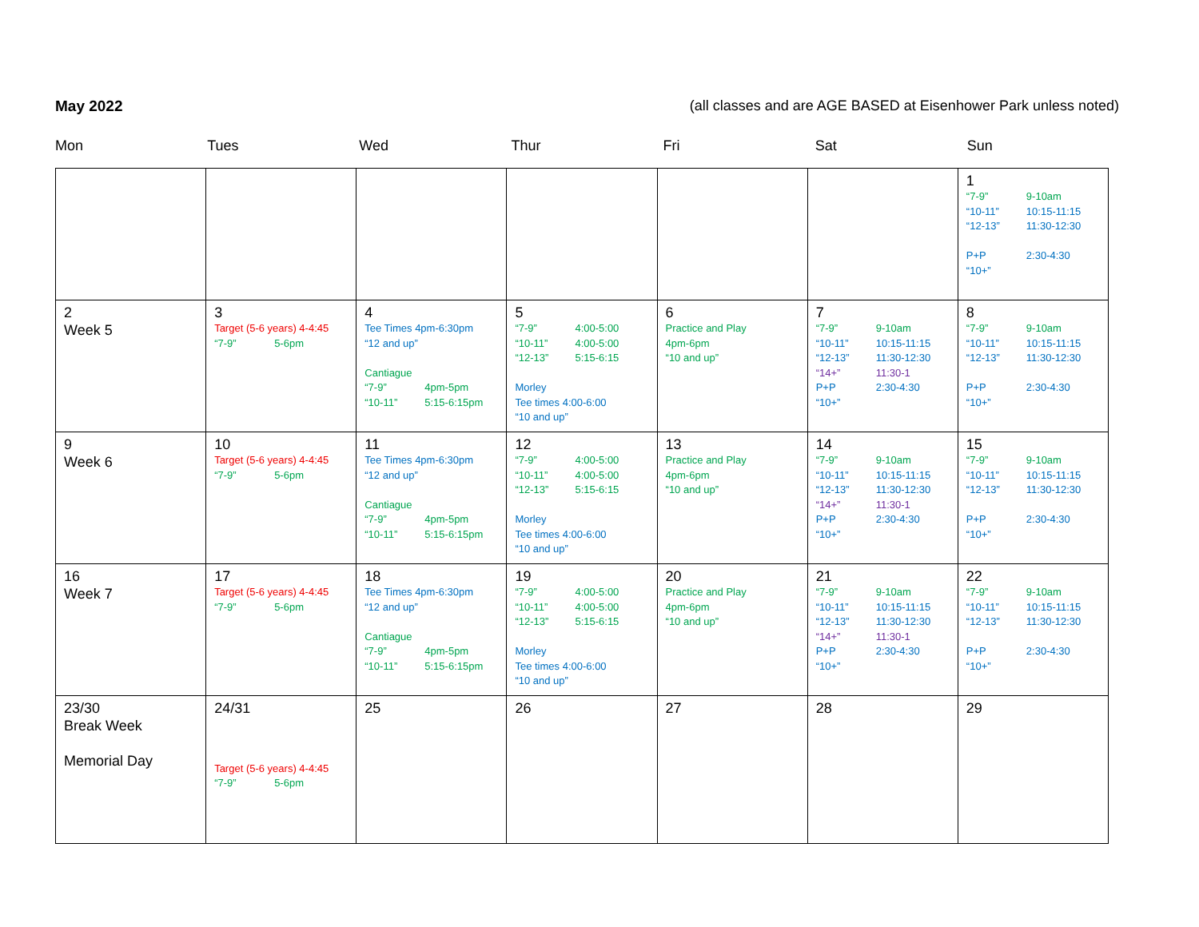May 2022 (all classes and are AGE BASED at Eisenhower Park unless noted)
Mon Tues Wed Thur Fri Sat Sun
| | | | | | | 1 “7-9” 9-10am “10-11” 10:15-11:15 “12-13” 11:30-12:30 P+P 2:30-4:30 “10+” |
| 2 Week 5 | 3 Target (5-6 years) 4-4:45 “7-9” 5-6pm | 4 Tee Times 4pm-6:30pm “12 and up” Cantiague “7-9” 4pm-5pm “10-11” 5:15-6:15pm | 5 “7-9” 4:00-5:00 “10-11” 4:00-5:00 “12-13” 5:15-6:15 Morley Tee times 4:00-6:00 “10 and up” | 6 Practice and Play 4pm-6pm “10 and up” | 7 “7-9” 9-10am “10-11” 10:15-11:15 “12-13” 11:30-12:30 “14+” 11:30-1 P+P 2:30-4:30 “10+” | 8 “7-9” 9-10am “10-11” 10:15-11:15 “12-13” 11:30-12:30 P+P 2:30-4:30 “10+” |
| 9 Week 6 | 10 Target (5-6 years) 4-4:45 “7-9” 5-6pm | 11 Tee Times 4pm-6:30pm “12 and up” Cantiague “7-9” 4pm-5pm “10-11” 5:15-6:15pm | 12 “7-9” 4:00-5:00 “10-11” 4:00-5:00 “12-13” 5:15-6:15 Morley Tee times 4:00-6:00 “10 and up” | 13 Practice and Play 4pm-6pm “10 and up” | 14 “7-9” 9-10am “10-11” 10:15-11:15 “12-13” 11:30-12:30 “14+” 11:30-1 P+P 2:30-4:30 “10+” | 15 “7-9” 9-10am “10-11” 10:15-11:15 “12-13” 11:30-12:30 P+P 2:30-4:30 “10+” |
| 16 Week 7 | 17 Target (5-6 years) 4-4:45 “7-9” 5-6pm | 18 Tee Times 4pm-6:30pm “12 and up” Cantiague “7-9” 4pm-5pm “10-11” 5:15-6:15pm | 19 “7-9” 4:00-5:00 “10-11” 4:00-5:00 “12-13” 5:15-6:15 Morley Tee times 4:00-6:00 “10 and up” | 20 Practice and Play 4pm-6pm “10 and up” | 21 “7-9” 9-10am “10-11” 10:15-11:15 “12-13” 11:30-12:30 “14+” 11:30-1 P+P 2:30-4:30 “10+” | 22 “7-9” 9-10am “10-11” 10:15-11:15 “12-13” 11:30-12:30 P+P 2:30-4:30 “10+” |
| 23/30 Break Week Memorial Day | 24/31 Target (5-6 years) 4-4:45 “7-9” 5-6pm | 25 | 26 | 27 | 28 | 29 |